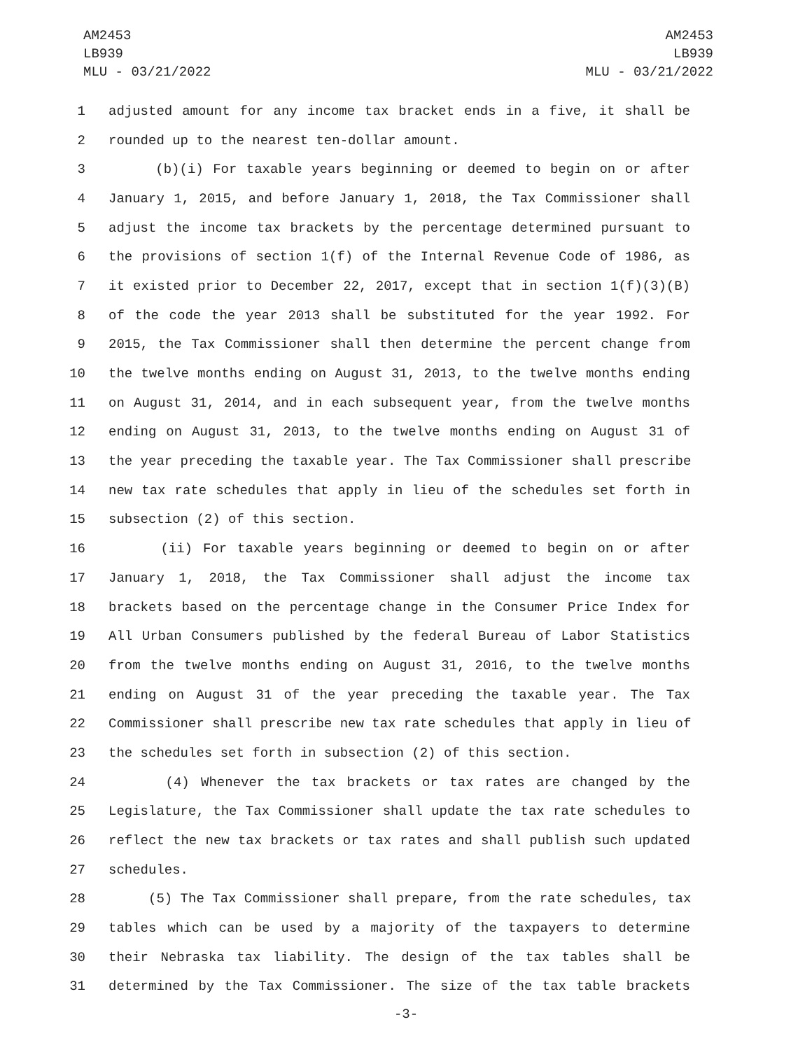AM2453
LB939
MLU - 03/21/2022
AM2453
LB939
MLU - 03/21/2022
1 adjusted amount for any income tax bracket ends in a five, it shall be
2 rounded up to the nearest ten-dollar amount.
3 (b)(i) For taxable years beginning or deemed to begin on or after
4 January 1, 2015, and before January 1, 2018, the Tax Commissioner shall
5 adjust the income tax brackets by the percentage determined pursuant to
6 the provisions of section 1(f) of the Internal Revenue Code of 1986, as
7 it existed prior to December 22, 2017, except that in section 1(f)(3)(B)
8 of the code the year 2013 shall be substituted for the year 1992. For
9 2015, the Tax Commissioner shall then determine the percent change from
10 the twelve months ending on August 31, 2013, to the twelve months ending
11 on August 31, 2014, and in each subsequent year, from the twelve months
12 ending on August 31, 2013, to the twelve months ending on August 31 of
13 the year preceding the taxable year. The Tax Commissioner shall prescribe
14 new tax rate schedules that apply in lieu of the schedules set forth in
15 subsection (2) of this section.
16 (ii) For taxable years beginning or deemed to begin on or after
17 January 1, 2018, the Tax Commissioner shall adjust the income tax
18 brackets based on the percentage change in the Consumer Price Index for
19 All Urban Consumers published by the federal Bureau of Labor Statistics
20 from the twelve months ending on August 31, 2016, to the twelve months
21 ending on August 31 of the year preceding the taxable year. The Tax
22 Commissioner shall prescribe new tax rate schedules that apply in lieu of
23 the schedules set forth in subsection (2) of this section.
24 (4) Whenever the tax brackets or tax rates are changed by the
25 Legislature, the Tax Commissioner shall update the tax rate schedules to
26 reflect the new tax brackets or tax rates and shall publish such updated
27 schedules.
28 (5) The Tax Commissioner shall prepare, from the rate schedules, tax
29 tables which can be used by a majority of the taxpayers to determine
30 their Nebraska tax liability. The design of the tax tables shall be
31 determined by the Tax Commissioner. The size of the tax table brackets
-3-